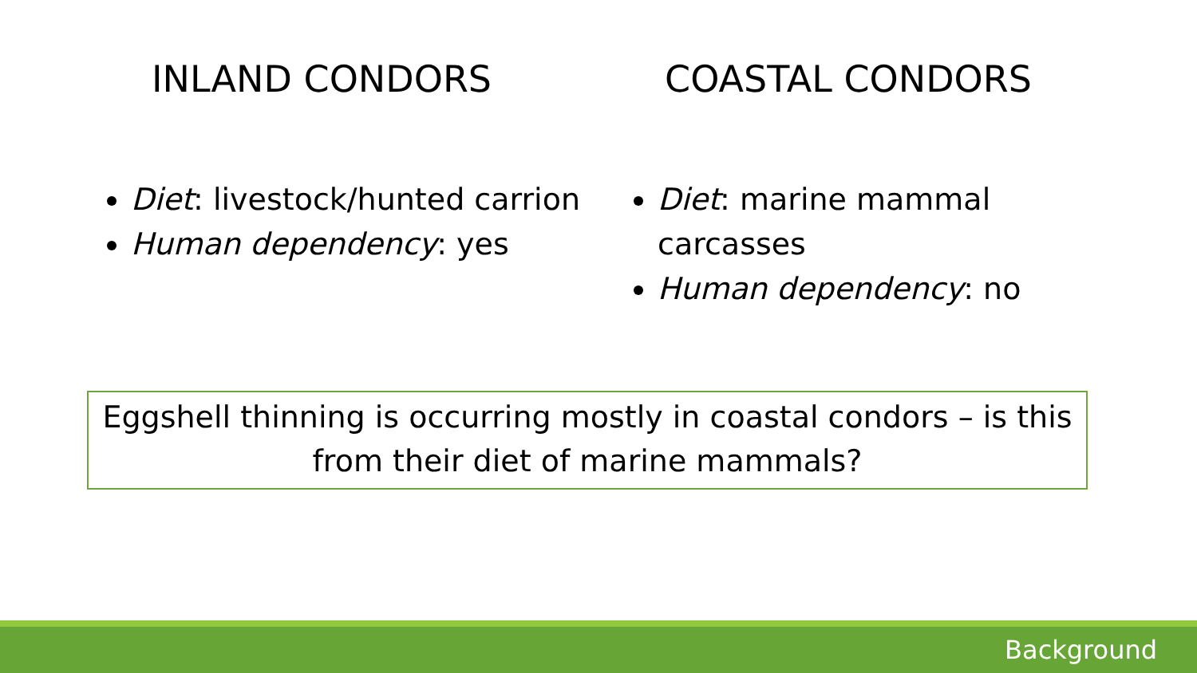INLAND CONDORS
Diet: livestock/hunted carrion
Human dependency: yes
COASTAL CONDORS
Diet: marine mammal carcasses
Human dependency: no
Eggshell thinning is occurring mostly in coastal condors – is this from their diet of marine mammals?
Background